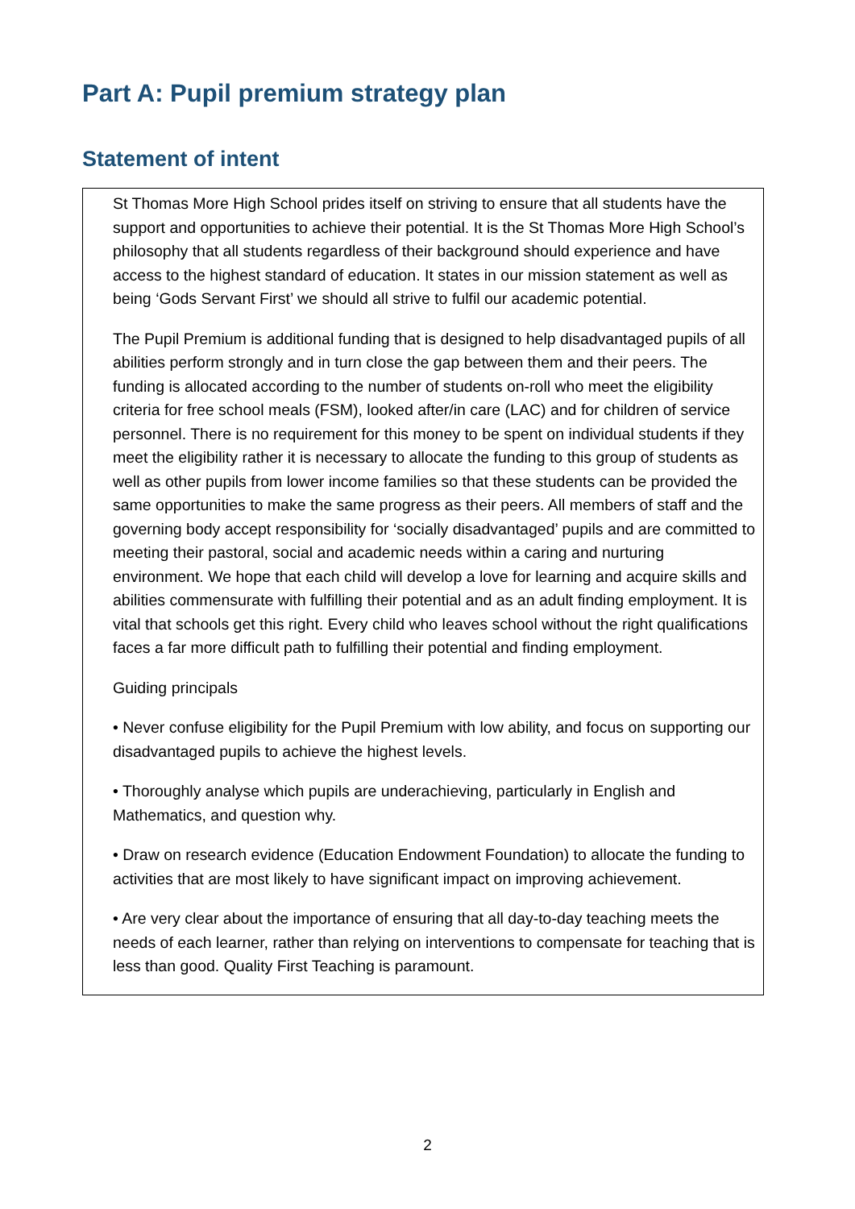Part A: Pupil premium strategy plan
Statement of intent
St Thomas More High School prides itself on striving to ensure that all students have the support and opportunities to achieve their potential. It is the St Thomas More High School’s philosophy that all students regardless of their background should experience and have access to the highest standard of education. It states in our mission statement as well as being ‘Gods Servant First’ we should all strive to fulfil our academic potential.
The Pupil Premium is additional funding that is designed to help disadvantaged pupils of all abilities perform strongly and in turn close the gap between them and their peers. The funding is allocated according to the number of students on-roll who meet the eligibility criteria for free school meals (FSM), looked after/in care (LAC) and for children of service personnel. There is no requirement for this money to be spent on individual students if they meet the eligibility rather it is necessary to allocate the funding to this group of students as well as other pupils from lower income families so that these students can be provided the same opportunities to make the same progress as their peers. All members of staff and the governing body accept responsibility for ‘socially disadvantaged’ pupils and are committed to meeting their pastoral, social and academic needs within a caring and nurturing environment. We hope that each child will develop a love for learning and acquire skills and abilities commensurate with fulfilling their potential and as an adult finding employment. It is vital that schools get this right. Every child who leaves school without the right qualifications faces a far more difficult path to fulfilling their potential and finding employment.
Guiding principals
• Never confuse eligibility for the Pupil Premium with low ability, and focus on supporting our disadvantaged pupils to achieve the highest levels.
• Thoroughly analyse which pupils are underachieving, particularly in English and Mathematics, and question why.
• Draw on research evidence (Education Endowment Foundation) to allocate the funding to activities that are most likely to have significant impact on improving achievement.
• Are very clear about the importance of ensuring that all day-to-day teaching meets the needs of each learner, rather than relying on interventions to compensate for teaching that is less than good. Quality First Teaching is paramount.
2